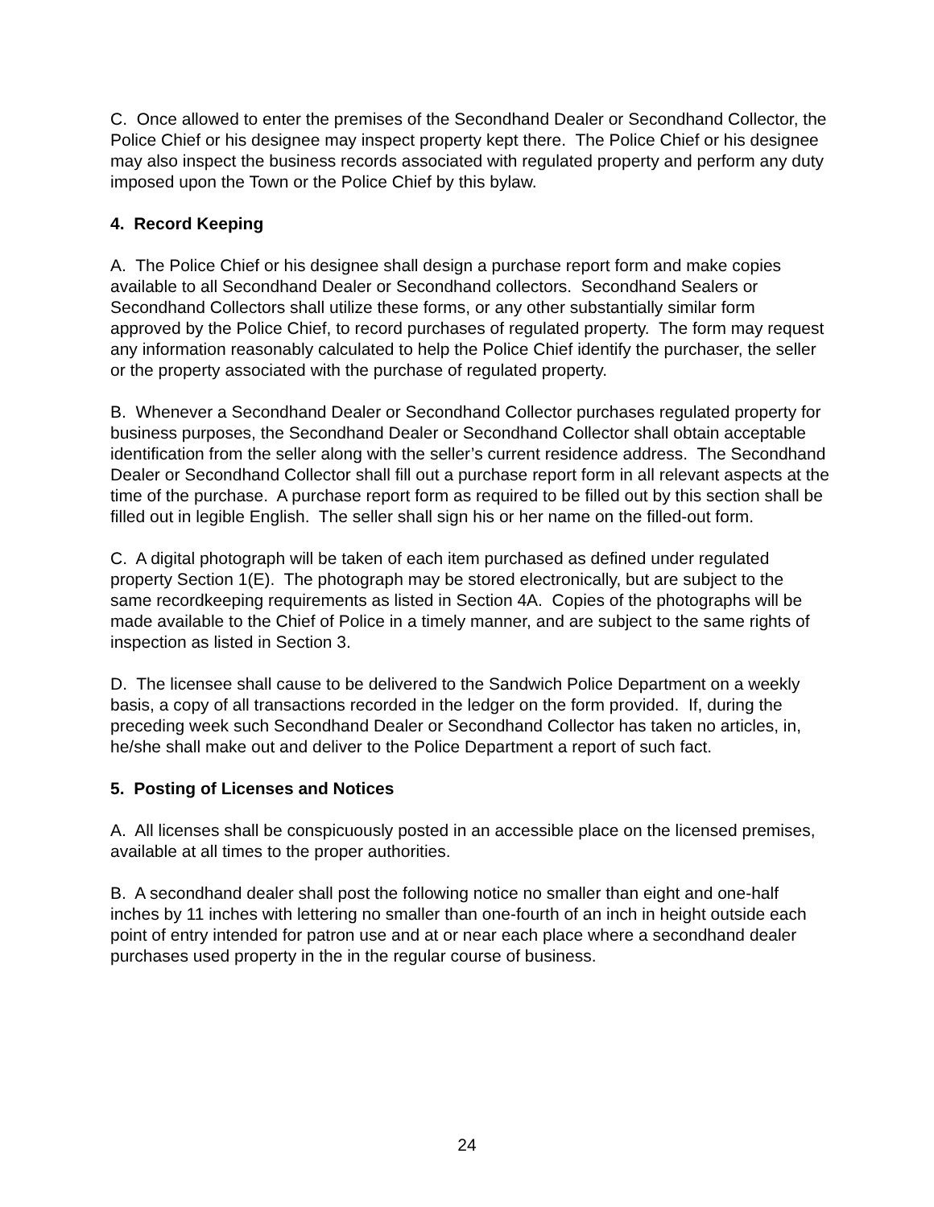C. Once allowed to enter the premises of the Secondhand Dealer or Secondhand Collector, the Police Chief or his designee may inspect property kept there. The Police Chief or his designee may also inspect the business records associated with regulated property and perform any duty imposed upon the Town or the Police Chief by this bylaw.
4. Record Keeping
A. The Police Chief or his designee shall design a purchase report form and make copies available to all Secondhand Dealer or Secondhand collectors. Secondhand Sealers or Secondhand Collectors shall utilize these forms, or any other substantially similar form approved by the Police Chief, to record purchases of regulated property. The form may request any information reasonably calculated to help the Police Chief identify the purchaser, the seller or the property associated with the purchase of regulated property.
B. Whenever a Secondhand Dealer or Secondhand Collector purchases regulated property for business purposes, the Secondhand Dealer or Secondhand Collector shall obtain acceptable identification from the seller along with the seller’s current residence address. The Secondhand Dealer or Secondhand Collector shall fill out a purchase report form in all relevant aspects at the time of the purchase. A purchase report form as required to be filled out by this section shall be filled out in legible English. The seller shall sign his or her name on the filled-out form.
C. A digital photograph will be taken of each item purchased as defined under regulated property Section 1(E). The photograph may be stored electronically, but are subject to the same recordkeeping requirements as listed in Section 4A. Copies of the photographs will be made available to the Chief of Police in a timely manner, and are subject to the same rights of inspection as listed in Section 3.
D. The licensee shall cause to be delivered to the Sandwich Police Department on a weekly basis, a copy of all transactions recorded in the ledger on the form provided. If, during the preceding week such Secondhand Dealer or Secondhand Collector has taken no articles, in, he/she shall make out and deliver to the Police Department a report of such fact.
5. Posting of Licenses and Notices
A. All licenses shall be conspicuously posted in an accessible place on the licensed premises, available at all times to the proper authorities.
B. A secondhand dealer shall post the following notice no smaller than eight and one-half inches by 11 inches with lettering no smaller than one-fourth of an inch in height outside each point of entry intended for patron use and at or near each place where a secondhand dealer purchases used property in the in the regular course of business.
24